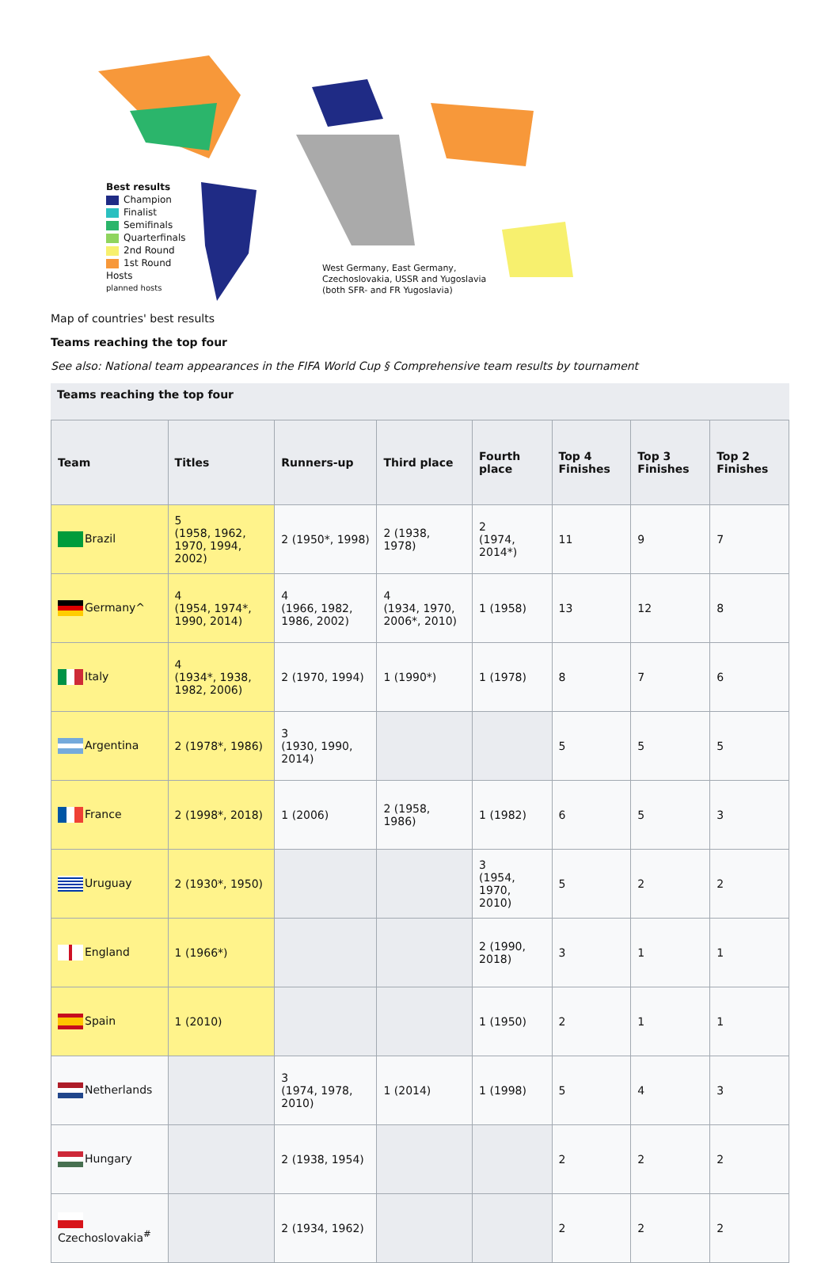Best results
Champion
Finalist
Semifinals
Quarterfinals
2nd Round
1st Round
Hosts
planned hosts
West Germany, East Germany,
Czechoslovakia, USSR and Yugoslavia
(both SFR- and FR Yugoslavia)
Map of countries' best results
Teams reaching the top four
See also: National team appearances in the FIFA World Cup § Comprehensive team results by tournament
Teams reaching the top four
| Team | Titles | Runners-up | Third place | Fourth place | Top 4 Finishes | Top 3 Finishes | Top 2 Finishes |
| --- | --- | --- | --- | --- | --- | --- | --- |
| Brazil | 5 (1958, 1962, 1970, 1994, 2002) | 2 (1950*, 1998) | 2 (1938, 1978) | 2 (1974, 2014*) | 11 | 9 | 7 |
| Germany^ | 4 (1954, 1974*, 1990, 2014) | 4 (1966, 1982, 1986, 2002) | 4 (1934, 1970, 2006*, 2010) | 1 (1958) | 13 | 12 | 8 |
| Italy | 4 (1934*, 1938, 1982, 2006) | 2 (1970, 1994) | 1 (1990*) | 1 (1978) | 8 | 7 | 6 |
| Argentina | 2 (1978*, 1986) | 3 (1930, 1990, 2014) | | | 5 | 5 | 5 |
| France | 2 (1998*, 2018) | 1 (2006) | 2 (1958, 1986) | 1 (1982) | 6 | 5 | 3 |
| Uruguay | 2 (1930*, 1950) | | | 3 (1954, 1970, 2010) | 5 | 2 | 2 |
| England | 1 (1966*) | | | 2 (1990, 2018) | 3 | 1 | 1 |
| Spain | 1 (2010) | | | 1 (1950) | 2 | 1 | 1 |
| Netherlands | | 3 (1974, 1978, 2010) | 1 (2014) | 1 (1998) | 5 | 4 | 3 |
| Hungary | | 2 (1938, 1954) | | | 2 | 2 | 2 |
| Czechoslovakia<sup>#</sup> | | 2 (1934, 1962) | | | 2 | 2 | 2 |